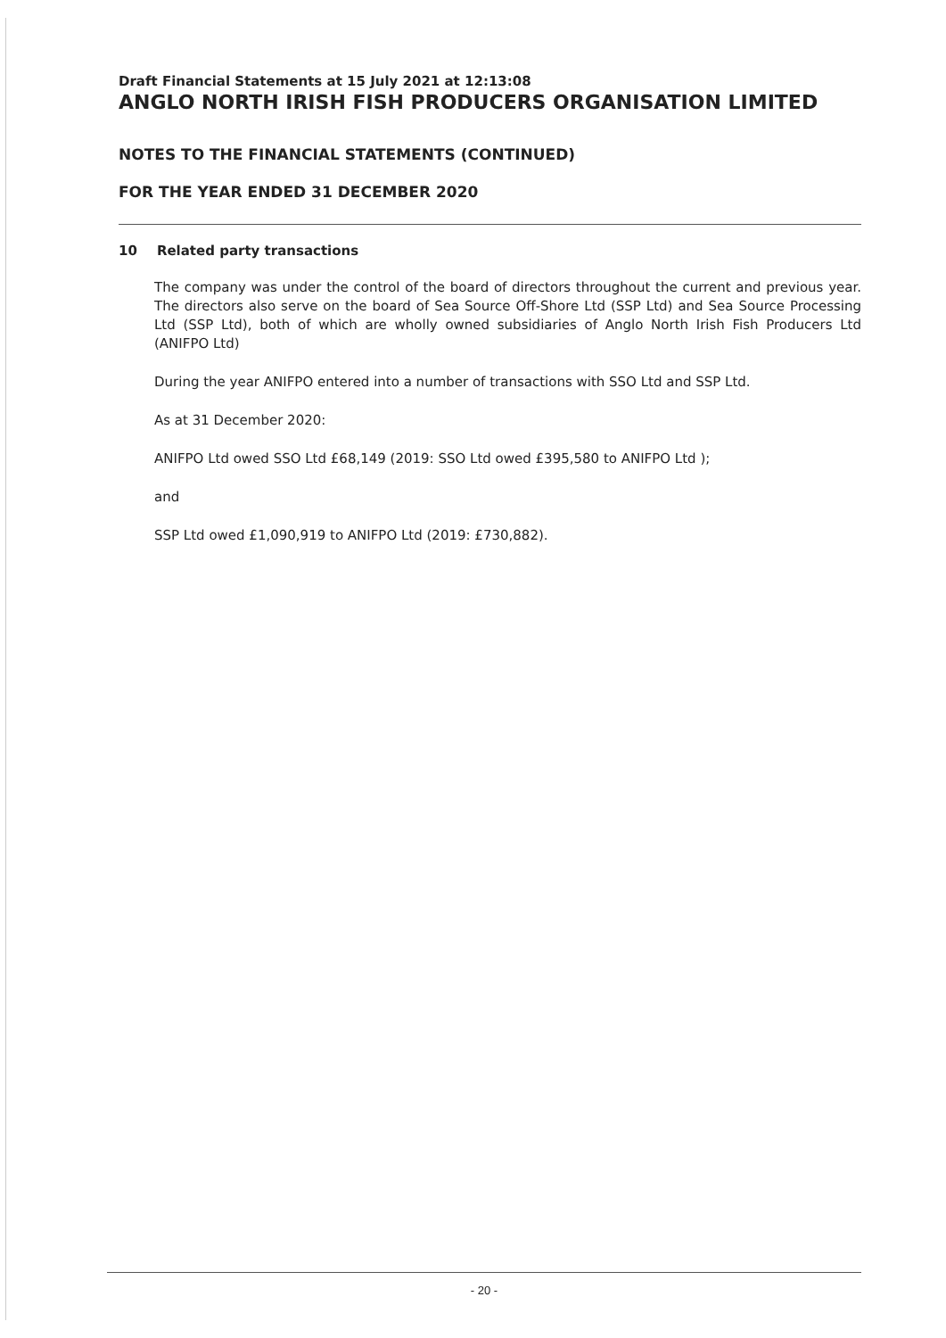Draft Financial Statements at 15 July 2021 at 12:13:08
ANGLO NORTH IRISH FISH PRODUCERS ORGANISATION LIMITED
NOTES TO THE FINANCIAL STATEMENTS (CONTINUED)
FOR THE YEAR ENDED 31 DECEMBER 2020
10 Related party transactions
The company was under the control of the board of directors throughout the current and previous year. The directors also serve on the board of Sea Source Off-Shore Ltd (SSP Ltd) and Sea Source Processing Ltd (SSP Ltd), both of which are wholly owned subsidiaries of Anglo North Irish Fish Producers Ltd (ANIFPO Ltd)
During the year ANIFPO entered into a number of transactions with SSO Ltd and SSP Ltd.
As at 31 December 2020:
ANIFPO Ltd owed SSO Ltd £68,149 (2019: SSO Ltd owed £395,580 to ANIFPO Ltd );
and
SSP Ltd owed £1,090,919 to ANIFPO Ltd (2019: £730,882).
- 20 -